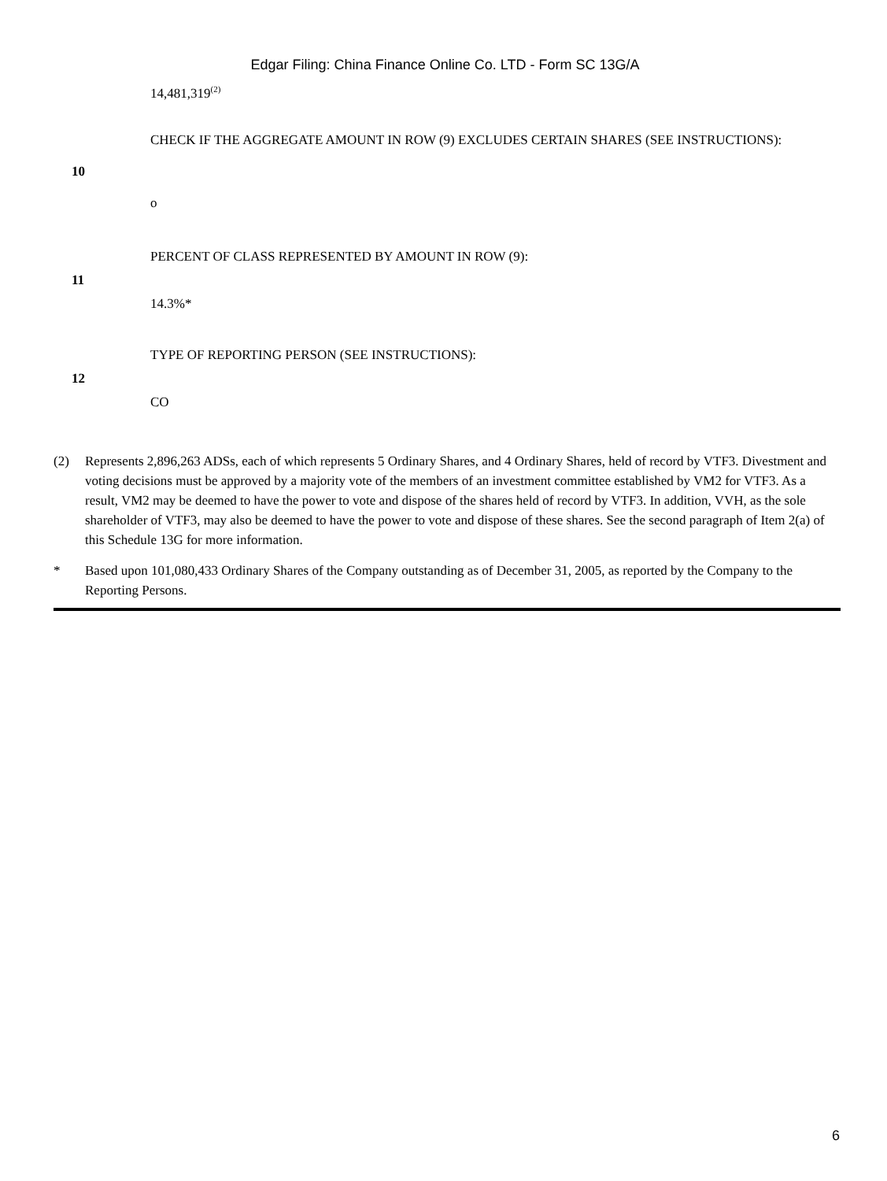Edgar Filing: China Finance Online Co. LTD - Form SC 13G/A
| | 14,481,319<sup>(2)</sup> |
| 10 | CHECK IF THE AGGREGATE AMOUNT IN ROW (9) EXCLUDES CERTAIN SHARES (SEE INSTRUCTIONS): o |
| 11 | PERCENT OF CLASS REPRESENTED BY AMOUNT IN ROW (9): 14.3%* |
| 12 | TYPE OF REPORTING PERSON (SEE INSTRUCTIONS): CO |
(2) Represents 2,896,263 ADSs, each of which represents 5 Ordinary Shares, and 4 Ordinary Shares, held of record by VTF3. Divestment and voting decisions must be approved by a majority vote of the members of an investment committee established by VM2 for VTF3. As a result, VM2 may be deemed to have the power to vote and dispose of the shares held of record by VTF3. In addition, VVH, as the sole shareholder of VTF3, may also be deemed to have the power to vote and dispose of these shares. See the second paragraph of Item 2(a) of this Schedule 13G for more information.
* Based upon 101,080,433 Ordinary Shares of the Company outstanding as of December 31, 2005, as reported by the Company to the Reporting Persons.
6